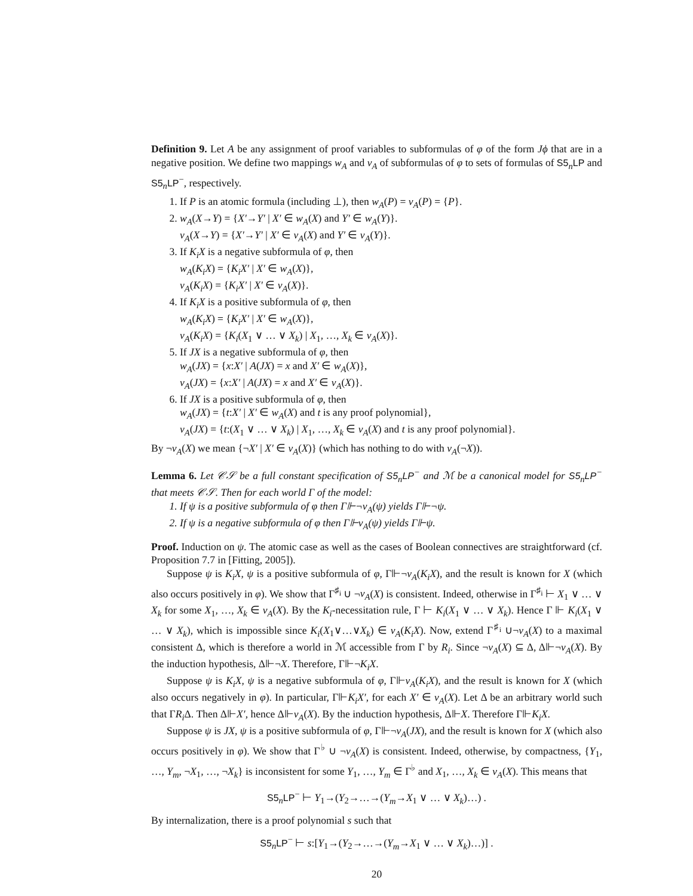Definition 9. Let A be any assignment of proof variables to subformulas of φ of the form Jϕ that are in a negative position. We define two mappings w<sub>A</sub> and v<sub>A</sub> of subformulas of φ to sets of formulas of S5<sub>n</sub>LP and S5<sub>n</sub>LP<sup>−</sup>, respectively.
1. If P is an atomic formula (including ⊥), then w<sub>A</sub>(P) = v<sub>A</sub>(P) = {P}.
2. w<sub>A</sub>(X→Y) = {X′→Y′ | X′ ∈ w<sub>A</sub>(X) and Y′ ∈ w<sub>A</sub>(Y)}.
v<sub>A</sub>(X→Y) = {X′→Y′ | X′ ∈ v<sub>A</sub>(X) and Y′ ∈ v<sub>A</sub>(Y)}.
3. If K<sub>i</sub>X is a negative subformula of φ, then
w<sub>A</sub>(K<sub>i</sub>X) = {K<sub>i</sub>X′ | X′ ∈ w<sub>A</sub>(X)},
v<sub>A</sub>(K<sub>i</sub>X) = {K<sub>i</sub>X′ | X′ ∈ v<sub>A</sub>(X)}.
4. If K<sub>i</sub>X is a positive subformula of φ, then
w<sub>A</sub>(K<sub>i</sub>X) = {K<sub>i</sub>X′ | X′ ∈ w<sub>A</sub>(X)},
v<sub>A</sub>(K<sub>i</sub>X) = {K<sub>i</sub>(X<sub>1</sub> ∨ … ∨ X<sub>k</sub>) | X<sub>1</sub>, …, X<sub>k</sub> ∈ v<sub>A</sub>(X)}.
5. If JX is a negative subformula of φ, then
w<sub>A</sub>(JX) = {x:X′ | A(JX) = x and X′ ∈ w<sub>A</sub>(X)},
v<sub>A</sub>(JX) = {x:X′ | A(JX) = x and X′ ∈ v<sub>A</sub>(X)}.
6. If JX is a positive subformula of φ, then
w<sub>A</sub>(JX) = {t:X′ | X′ ∈ w<sub>A</sub>(X) and t is any proof polynomial},
v<sub>A</sub>(JX) = {t:(X<sub>1</sub> ∨ … ∨ X<sub>k</sub>) | X<sub>1</sub>, …, X<sub>k</sub> ∈ v<sub>A</sub>(X) and t is any proof polynomial}.
By ¬v<sub>A</sub>(X) we mean {¬X′ | X′ ∈ v<sub>A</sub>(X)} (which has nothing to do with v<sub>A</sub>(¬X)).
Lemma 6. Let 𝒞𝒮 be a full constant specification of S5<sub>n</sub>LP<sup>−</sup> and ℳ be a canonical model for S5<sub>n</sub>LP<sup>−</sup> that meets 𝒞𝒮. Then for each world Γ of the model:
1. If ψ is a positive subformula of φ then Γ⊩¬v<sub>A</sub>(ψ) yields Γ⊩¬ψ.
2. If ψ is a negative subformula of φ then Γ⊩v<sub>A</sub>(ψ) yields Γ⊩ψ.
Proof. Induction on ψ. The atomic case as well as the cases of Boolean connectives are straightforward (cf. Proposition 7.7 in [Fitting, 2005]).
Suppose ψ is K<sub>i</sub>X, ψ is a positive subformula of φ, Γ⊩¬v<sub>A</sub>(K<sub>i</sub>X), and the result is known for X (which also occurs positively in φ). We show that Γ<sup>♯<sub>i</sub></sup> ∪ ¬v<sub>A</sub>(X) is consistent. Indeed, otherwise in Γ<sup>♯<sub>i</sub></sup> ⊢ X<sub>1</sub> ∨ … ∨ X<sub>k</sub> for some X<sub>1</sub>, …, X<sub>k</sub> ∈ v<sub>A</sub>(X). By the K<sub>i</sub>-necessitation rule, Γ ⊢ K<sub>i</sub>(X<sub>1</sub> ∨ … ∨ X<sub>k</sub>). Hence Γ ⊩ K<sub>i</sub>(X<sub>1</sub> ∨ … ∨ X<sub>k</sub>), which is impossible since K<sub>i</sub>(X<sub>1</sub>∨…∨X<sub>k</sub>) ∈ v<sub>A</sub>(K<sub>i</sub>X). Now, extend Γ<sup>♯<sub>i</sub></sup> ∪¬v<sub>A</sub>(X) to a maximal consistent Δ, which is therefore a world in ℳ accessible from Γ by R<sub>i</sub>. Since ¬v<sub>A</sub>(X) ⊆ Δ, Δ⊩¬v<sub>A</sub>(X). By the induction hypothesis, Δ⊩¬X. Therefore, Γ⊩¬K<sub>i</sub>X.
Suppose ψ is K<sub>i</sub>X, ψ is a negative subformula of φ, Γ⊩v<sub>A</sub>(K<sub>i</sub>X), and the result is known for X (which also occurs negatively in φ). In particular, Γ⊩K<sub>i</sub>X′, for each X′ ∈ v<sub>A</sub>(X). Let Δ be an arbitrary world such that ΓR<sub>i</sub> Δ. Then Δ⊩X′, hence Δ⊩v<sub>A</sub>(X). By the induction hypothesis, Δ⊩X. Therefore Γ⊩K<sub>i</sub>X.
Suppose ψ is JX, ψ is a positive subformula of φ, Γ⊩¬v<sub>A</sub>(JX), and the result is known for X (which also occurs positively in φ). We show that Γ<sup>♭</sup> ∪ ¬v<sub>A</sub>(X) is consistent. Indeed, otherwise, by compactness, {Y<sub>1</sub>, …, Y<sub>m</sub>, ¬X<sub>1</sub>, …, ¬X<sub>k</sub>} is inconsistent for some Y<sub>1</sub>, …, Y<sub>m</sub> ∈ Γ<sup>♭</sup> and X<sub>1</sub>, …, X<sub>k</sub> ∈ v<sub>A</sub>(X). This means that
S5<sub>n</sub>LP<sup>−</sup> ⊢ Y<sub>1</sub>→(Y<sub>2</sub>→…→(Y<sub>m</sub>→X<sub>1</sub> ∨ … ∨ X<sub>k</sub>)…) .
By internalization, there is a proof polynomial s such that
S5<sub>n</sub>LP<sup>−</sup> ⊢ s:[Y<sub>1</sub>→(Y<sub>2</sub>→…→(Y<sub>m</sub>→X<sub>1</sub> ∨ … ∨ X<sub>k</sub>)…)] .
20